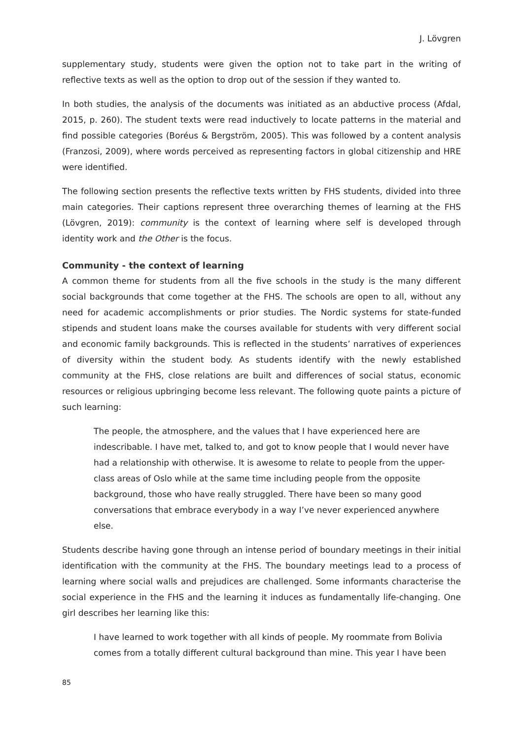J. Lövgren
supplementary study, students were given the option not to take part in the writing of reflective texts as well as the option to drop out of the session if they wanted to.
In both studies, the analysis of the documents was initiated as an abductive process (Afdal, 2015, p. 260). The student texts were read inductively to locate patterns in the material and find possible categories (Boréus & Bergström, 2005). This was followed by a content analysis (Franzosi, 2009), where words perceived as representing factors in global citizenship and HRE were identified.
The following section presents the reflective texts written by FHS students, divided into three main categories. Their captions represent three overarching themes of learning at the FHS (Lövgren, 2019): community is the context of learning where self is developed through identity work and the Other is the focus.
Community - the context of learning
A common theme for students from all the five schools in the study is the many different social backgrounds that come together at the FHS. The schools are open to all, without any need for academic accomplishments or prior studies. The Nordic systems for state-funded stipends and student loans make the courses available for students with very different social and economic family backgrounds. This is reflected in the students’ narratives of experiences of diversity within the student body. As students identify with the newly established community at the FHS, close relations are built and differences of social status, economic resources or religious upbringing become less relevant. The following quote paints a picture of such learning:
The people, the atmosphere, and the values that I have experienced here are indescribable. I have met, talked to, and got to know people that I would never have had a relationship with otherwise. It is awesome to relate to people from the upper-class areas of Oslo while at the same time including people from the opposite background, those who have really struggled. There have been so many good conversations that embrace everybody in a way I’ve never experienced anywhere else.
Students describe having gone through an intense period of boundary meetings in their initial identification with the community at the FHS. The boundary meetings lead to a process of learning where social walls and prejudices are challenged. Some informants characterise the social experience in the FHS and the learning it induces as fundamentally life-changing. One girl describes her learning like this:
I have learned to work together with all kinds of people. My roommate from Bolivia comes from a totally different cultural background than mine. This year I have been
85